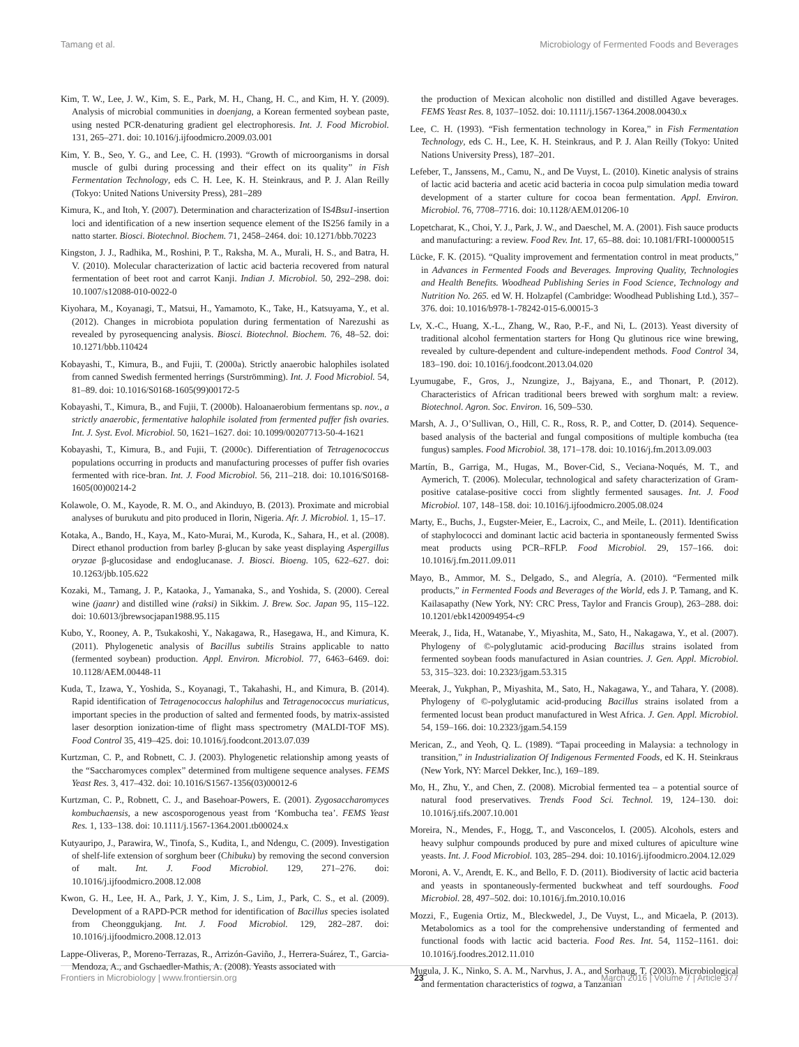Tamang et al. Microbiology of Fermented Foods and Beverages
Kim, T. W., Lee, J. W., Kim, S. E., Park, M. H., Chang, H. C., and Kim, H. Y. (2009). Analysis of microbial communities in doenjang, a Korean fermented soybean paste, using nested PCR-denaturing gradient gel electrophoresis. Int. J. Food Microbiol. 131, 265–271. doi: 10.1016/j.ijfoodmicro.2009.03.001
Kim, Y. B., Seo, Y. G., and Lee, C. H. (1993). “Growth of microorganisms in dorsal muscle of gulbi during processing and their effect on its quality” in Fish Fermentation Technology, eds C. H. Lee, K. H. Steinkraus, and P. J. Alan Reilly (Tokyo: United Nations University Press), 281–289
Kimura, K., and Itoh, Y. (2007). Determination and characterization of IS4Bsu1-insertion loci and identification of a new insertion sequence element of the IS256 family in a natto starter. Biosci. Biotechnol. Biochem. 71, 2458–2464. doi: 10.1271/bbb.70223
Kingston, J. J., Radhika, M., Roshini, P. T., Raksha, M. A., Murali, H. S., and Batra, H. V. (2010). Molecular characterization of lactic acid bacteria recovered from natural fermentation of beet root and carrot Kanji. Indian J. Microbiol. 50, 292–298. doi: 10.1007/s12088-010-0022-0
Kiyohara, M., Koyanagi, T., Matsui, H., Yamamoto, K., Take, H., Katsuyama, Y., et al. (2012). Changes in microbiota population during fermentation of Narezushi as revealed by pyrosequencing analysis. Biosci. Biotechnol. Biochem. 76, 48–52. doi: 10.1271/bbb.110424
Kobayashi, T., Kimura, B., and Fujii, T. (2000a). Strictly anaerobic halophiles isolated from canned Swedish fermented herrings (Surströmming). Int. J. Food Microbiol. 54, 81–89. doi: 10.1016/S0168-1605(99)00172-5
Kobayashi, T., Kimura, B., and Fujii, T. (2000b). Haloanaerobium fermentans sp. nov., a strictly anaerobic, fermentative halophile isolated from fermented puffer fish ovaries. Int. J. Syst. Evol. Microbiol. 50, 1621–1627. doi: 10.1099/00207713-50-4-1621
Kobayashi, T., Kimura, B., and Fujii, T. (2000c). Differentiation of Tetragenococcus populations occurring in products and manufacturing processes of puffer fish ovaries fermented with rice-bran. Int. J. Food Microbiol. 56, 211–218. doi: 10.1016/S0168-1605(00)00214-2
Kolawole, O. M., Kayode, R. M. O., and Akinduyo, B. (2013). Proximate and microbial analyses of burukutu and pito produced in Ilorin, Nigeria. Afr. J. Microbiol. 1, 15–17.
Kotaka, A., Bando, H., Kaya, M., Kato-Murai, M., Kuroda, K., Sahara, H., et al. (2008). Direct ethanol production from barley β-glucan by sake yeast displaying Aspergillus oryzae β-glucosidase and endoglucanase. J. Biosci. Bioeng. 105, 622–627. doi: 10.1263/jbb.105.622
Kozaki, M., Tamang, J. P., Kataoka, J., Yamanaka, S., and Yoshida, S. (2000). Cereal wine (jaanr) and distilled wine (raksi) in Sikkim. J. Brew. Soc. Japan 95, 115–122. doi: 10.6013/jbrewsocjapan1988.95.115
Kubo, Y., Rooney, A. P., Tsukakoshi, Y., Nakagawa, R., Hasegawa, H., and Kimura, K. (2011). Phylogenetic analysis of Bacillus subtilis Strains applicable to natto (fermented soybean) production. Appl. Environ. Microbiol. 77, 6463–6469. doi: 10.1128/AEM.00448-11
Kuda, T., Izawa, Y., Yoshida, S., Koyanagi, T., Takahashi, H., and Kimura, B. (2014). Rapid identification of Tetragenococcus halophilus and Tetragenococcus muriaticus, important species in the production of salted and fermented foods, by matrix-assisted laser desorption ionization-time of flight mass spectrometry (MALDI-TOF MS). Food Control 35, 419–425. doi: 10.1016/j.foodcont.2013.07.039
Kurtzman, C. P., and Robnett, C. J. (2003). Phylogenetic relationship among yeasts of the “Saccharomyces complex” determined from multigene sequence analyses. FEMS Yeast Res. 3, 417–432. doi: 10.1016/S1567-1356(03)00012-6
Kurtzman, C. P., Robnett, C. J., and Basehoar-Powers, E. (2001). Zygosaccharomyces kombuchaensis, a new ascosporogenous yeast from ‘Kombucha tea’. FEMS Yeast Res. 1, 133–138. doi: 10.1111/j.1567-1364.2001.tb00024.x
Kutyauripo, J., Parawira, W., Tinofa, S., Kudita, I., and Ndengu, C. (2009). Investigation of shelf-life extension of sorghum beer (Chibuku) by removing the second conversion of malt. Int. J. Food Microbiol. 129, 271–276. doi: 10.1016/j.ijfoodmicro.2008.12.008
Kwon, G. H., Lee, H. A., Park, J. Y., Kim, J. S., Lim, J., Park, C. S., et al. (2009). Development of a RAPD-PCR method for identification of Bacillus species isolated from Cheonggukjang. Int. J. Food Microbiol. 129, 282–287. doi: 10.1016/j.ijfoodmicro.2008.12.013
Lappe-Oliveras, P., Moreno-Terrazas, R., Arrizón-Gaviño, J., Herrera-Suárez, T., Garcia-Mendoza, A., and Gschaedler-Mathis, A. (2008). Yeasts associated with
the production of Mexican alcoholic non distilled and distilled Agave beverages. FEMS Yeast Res. 8, 1037–1052. doi: 10.1111/j.1567-1364.2008.00430.x
Lee, C. H. (1993). “Fish fermentation technology in Korea,” in Fish Fermentation Technology, eds C. H., Lee, K. H. Steinkraus, and P. J. Alan Reilly (Tokyo: United Nations University Press), 187–201.
Lefeber, T., Janssens, M., Camu, N., and De Vuyst, L. (2010). Kinetic analysis of strains of lactic acid bacteria and acetic acid bacteria in cocoa pulp simulation media toward development of a starter culture for cocoa bean fermentation. Appl. Environ. Microbiol. 76, 7708–7716. doi: 10.1128/AEM.01206-10
Lopetcharat, K., Choi, Y. J., Park, J. W., and Daeschel, M. A. (2001). Fish sauce products and manufacturing: a review. Food Rev. Int. 17, 65–88. doi: 10.1081/FRI-100000515
Lücke, F. K. (2015). “Quality improvement and fermentation control in meat products,” in Advances in Fermented Foods and Beverages. Improving Quality, Technologies and Health Benefits. Woodhead Publishing Series in Food Science, Technology and Nutrition No. 265. ed W. H. Holzapfel (Cambridge: Woodhead Publishing Ltd.), 357–376. doi: 10.1016/b978-1-78242-015-6.00015-3
Lv, X.-C., Huang, X.-L., Zhang, W., Rao, P.-F., and Ni, L. (2013). Yeast diversity of traditional alcohol fermentation starters for Hong Qu glutinous rice wine brewing, revealed by culture-dependent and culture-independent methods. Food Control 34, 183–190. doi: 10.1016/j.foodcont.2013.04.020
Lyumugabe, F., Gros, J., Nzungize, J., Bajyana, E., and Thonart, P. (2012). Characteristics of African traditional beers brewed with sorghum malt: a review. Biotechnol. Agron. Soc. Environ. 16, 509–530.
Marsh, A. J., O’Sullivan, O., Hill, C. R., Ross, R. P., and Cotter, D. (2014). Sequence-based analysis of the bacterial and fungal compositions of multiple kombucha (tea fungus) samples. Food Microbiol. 38, 171–178. doi: 10.1016/j.fm.2013.09.003
Martín, B., Garriga, M., Hugas, M., Bover-Cid, S., Veciana-Noqués, M. T., and Aymerich, T. (2006). Molecular, technological and safety characterization of Gram-positive catalase-positive cocci from slightly fermented sausages. Int. J. Food Microbiol. 107, 148–158. doi: 10.1016/j.ijfoodmicro.2005.08.024
Marty, E., Buchs, J., Eugster-Meier, E., Lacroix, C., and Meile, L. (2011). Identification of staphylococci and dominant lactic acid bacteria in spontaneously fermented Swiss meat products using PCR–RFLP. Food Microbiol. 29, 157–166. doi: 10.1016/j.fm.2011.09.011
Mayo, B., Ammor, M. S., Delgado, S., and Alegría, A. (2010). “Fermented milk products,” in Fermented Foods and Beverages of the World, eds J. P. Tamang, and K. Kailasapathy (New York, NY: CRC Press, Taylor and Francis Group), 263–288. doi: 10.1201/ebk1420094954-c9
Meerak, J., Iida, H., Watanabe, Y., Miyashita, M., Sato, H., Nakagawa, Y., et al. (2007). Phylogeny of ©-polyglutamic acid-producing Bacillus strains isolated from fermented soybean foods manufactured in Asian countries. J. Gen. Appl. Microbiol. 53, 315–323. doi: 10.2323/jgam.53.315
Meerak, J., Yukphan, P., Miyashita, M., Sato, H., Nakagawa, Y., and Tahara, Y. (2008). Phylogeny of ©-polyglutamic acid-producing Bacillus strains isolated from a fermented locust bean product manufactured in West Africa. J. Gen. Appl. Microbiol. 54, 159–166. doi: 10.2323/jgam.54.159
Merican, Z., and Yeoh, Q. L. (1989). “Tapai proceeding in Malaysia: a technology in transition,” in Industrialization Of Indigenous Fermented Foods, ed K. H. Steinkraus (New York, NY: Marcel Dekker, Inc.), 169–189.
Mo, H., Zhu, Y., and Chen, Z. (2008). Microbial fermented tea – a potential source of natural food preservatives. Trends Food Sci. Technol. 19, 124–130. doi: 10.1016/j.tifs.2007.10.001
Moreira, N., Mendes, F., Hogg, T., and Vasconcelos, I. (2005). Alcohols, esters and heavy sulphur compounds produced by pure and mixed cultures of apiculture wine yeasts. Int. J. Food Microbiol. 103, 285–294. doi: 10.1016/j.ijfoodmicro.2004.12.029
Moroni, A. V., Arendt, E. K., and Bello, F. D. (2011). Biodiversity of lactic acid bacteria and yeasts in spontaneously-fermented buckwheat and teff sourdoughs. Food Microbiol. 28, 497–502. doi: 10.1016/j.fm.2010.10.016
Mozzi, F., Eugenia Ortiz, M., Bleckwedel, J., De Vuyst, L., and Micaela, P. (2013). Metabolomics as a tool for the comprehensive understanding of fermented and functional foods with lactic acid bacteria. Food Res. Int. 54, 1152–1161. doi: 10.1016/j.foodres.2012.11.010
Mugula, J. K., Ninko, S. A. M., Narvhus, J. A., and Sorhaug, T. (2003). Microbiological and fermentation characteristics of togwa, a Tanzanian
Frontiers in Microbiology | www.frontiersin.org 23 March 2016 | Volume 7 | Article 377